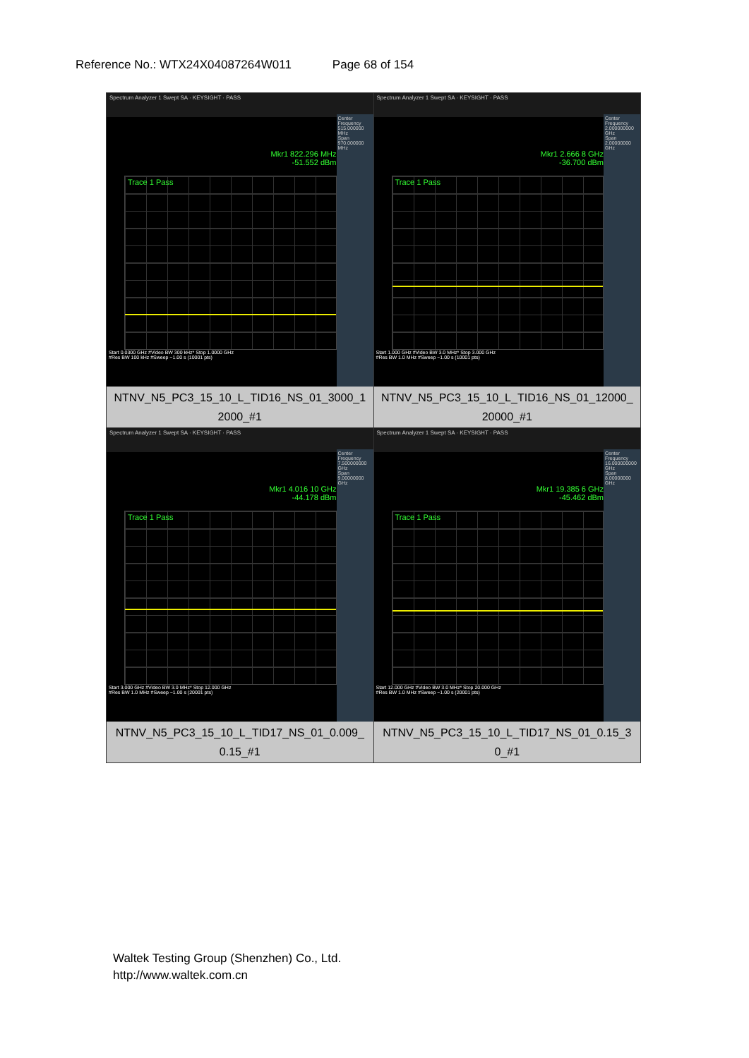Reference No.: WTX24X04087264W011 Page 68 of 154
| Spectrum Analyzer 1 Swept SA · KEYSIGHT · PASS Mkr1 822.296 MHz -51.552 dBm Trace 1 Pass Start 0.0300 GHz #Video BW 300 kHz* Stop 1.0000 GHz #Res BW 100 kHz #Sweep ~1.00 s (10001 pts) Center Frequency 515.000000 MHz Span 970.000000 MHz NTNV_N5_PC3_15_10_L_TID16_NS_01_3000_1 2000_#1 | Spectrum Analyzer 1 Swept SA · KEYSIGHT · PASS Mkr1 2.666 8 GHz -36.700 dBm Trace 1 Pass Start 1.000 GHz #Video BW 3.0 MHz* Stop 3.000 GHz #Res BW 1.0 MHz #Sweep ~1.00 s (10001 pts) Center Frequency 2.000000000 GHz Span 2.00000000 GHz NTNV_N5_PC3_15_10_L_TID16_NS_01_12000_ 20000_#1 |
| Spectrum Analyzer 1 Swept SA · KEYSIGHT · PASS Mkr1 4.016 10 GHz -44.178 dBm Trace 1 Pass Start 3.000 GHz #Video BW 3.0 MHz* Stop 12.000 GHz #Res BW 1.0 MHz #Sweep ~1.00 s (20001 pts) Center Frequency 7.500000000 GHz Span 9.00000000 GHz NTNV_N5_PC3_15_10_L_TID17_NS_01_0.009_ 0.15_#1 | Spectrum Analyzer 1 Swept SA · KEYSIGHT · PASS Mkr1 19.385 6 GHz -45.462 dBm Trace 1 Pass Start 12.000 GHz #Video BW 3.0 MHz* Stop 20.000 GHz #Res BW 1.0 MHz #Sweep ~1.00 s (20001 pts) Center Frequency 16.000000000 GHz Span 8.00000000 GHz NTNV_N5_PC3_15_10_L_TID17_NS_01_0.15_3 0_#1 |
Waltek Testing Group (Shenzhen) Co., Ltd.
http://www.waltek.com.cn